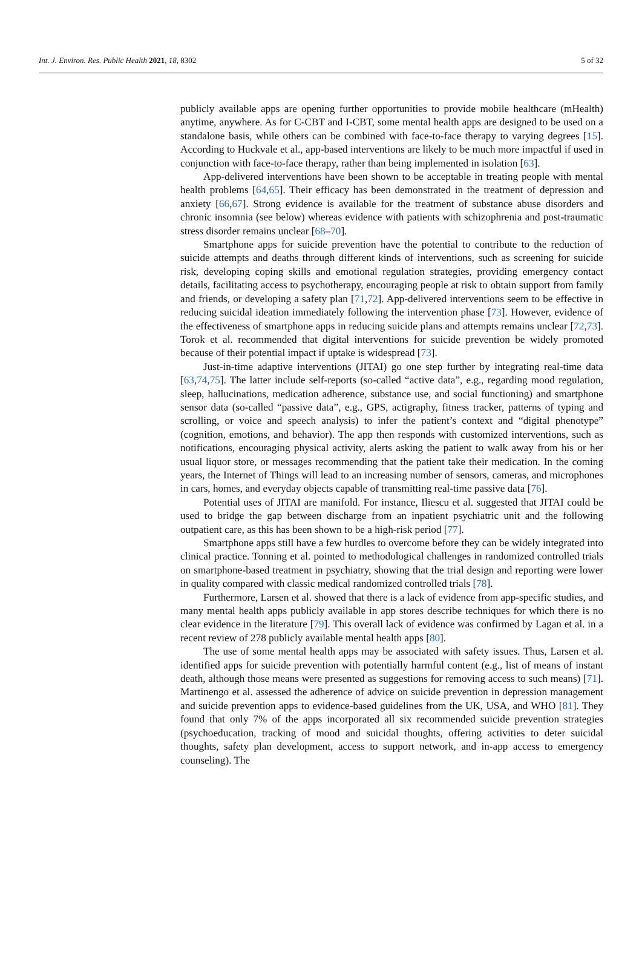Int. J. Environ. Res. Public Health 2021, 18, 8302 5 of 32
publicly available apps are opening further opportunities to provide mobile healthcare (mHealth) anytime, anywhere. As for C-CBT and I-CBT, some mental health apps are designed to be used on a standalone basis, while others can be combined with face-to-face therapy to varying degrees [15]. According to Huckvale et al., app-based interventions are likely to be much more impactful if used in conjunction with face-to-face therapy, rather than being implemented in isolation [63].
App-delivered interventions have been shown to be acceptable in treating people with mental health problems [64,65]. Their efficacy has been demonstrated in the treatment of depression and anxiety [66,67]. Strong evidence is available for the treatment of substance abuse disorders and chronic insomnia (see below) whereas evidence with patients with schizophrenia and post-traumatic stress disorder remains unclear [68–70].
Smartphone apps for suicide prevention have the potential to contribute to the reduction of suicide attempts and deaths through different kinds of interventions, such as screening for suicide risk, developing coping skills and emotional regulation strategies, providing emergency contact details, facilitating access to psychotherapy, encouraging people at risk to obtain support from family and friends, or developing a safety plan [71,72]. App-delivered interventions seem to be effective in reducing suicidal ideation immediately following the intervention phase [73]. However, evidence of the effectiveness of smartphone apps in reducing suicide plans and attempts remains unclear [72,73]. Torok et al. recommended that digital interventions for suicide prevention be widely promoted because of their potential impact if uptake is widespread [73].
Just-in-time adaptive interventions (JITAI) go one step further by integrating real-time data [63,74,75]. The latter include self-reports (so-called “active data”, e.g., regarding mood regulation, sleep, hallucinations, medication adherence, substance use, and social functioning) and smartphone sensor data (so-called “passive data”, e.g., GPS, actigraphy, fitness tracker, patterns of typing and scrolling, or voice and speech analysis) to infer the patient’s context and “digital phenotype” (cognition, emotions, and behavior). The app then responds with customized interventions, such as notifications, encouraging physical activity, alerts asking the patient to walk away from his or her usual liquor store, or messages recommending that the patient take their medication. In the coming years, the Internet of Things will lead to an increasing number of sensors, cameras, and microphones in cars, homes, and everyday objects capable of transmitting real-time passive data [76].
Potential uses of JITAI are manifold. For instance, Iliescu et al. suggested that JITAI could be used to bridge the gap between discharge from an inpatient psychiatric unit and the following outpatient care, as this has been shown to be a high-risk period [77].
Smartphone apps still have a few hurdles to overcome before they can be widely integrated into clinical practice. Tonning et al. pointed to methodological challenges in randomized controlled trials on smartphone-based treatment in psychiatry, showing that the trial design and reporting were lower in quality compared with classic medical randomized controlled trials [78].
Furthermore, Larsen et al. showed that there is a lack of evidence from app-specific studies, and many mental health apps publicly available in app stores describe techniques for which there is no clear evidence in the literature [79]. This overall lack of evidence was confirmed by Lagan et al. in a recent review of 278 publicly available mental health apps [80].
The use of some mental health apps may be associated with safety issues. Thus, Larsen et al. identified apps for suicide prevention with potentially harmful content (e.g., list of means of instant death, although those means were presented as suggestions for removing access to such means) [71]. Martinengo et al. assessed the adherence of advice on suicide prevention in depression management and suicide prevention apps to evidence-based guidelines from the UK, USA, and WHO [81]. They found that only 7% of the apps incorporated all six recommended suicide prevention strategies (psychoeducation, tracking of mood and suicidal thoughts, offering activities to deter suicidal thoughts, safety plan development, access to support network, and in-app access to emergency counseling). The